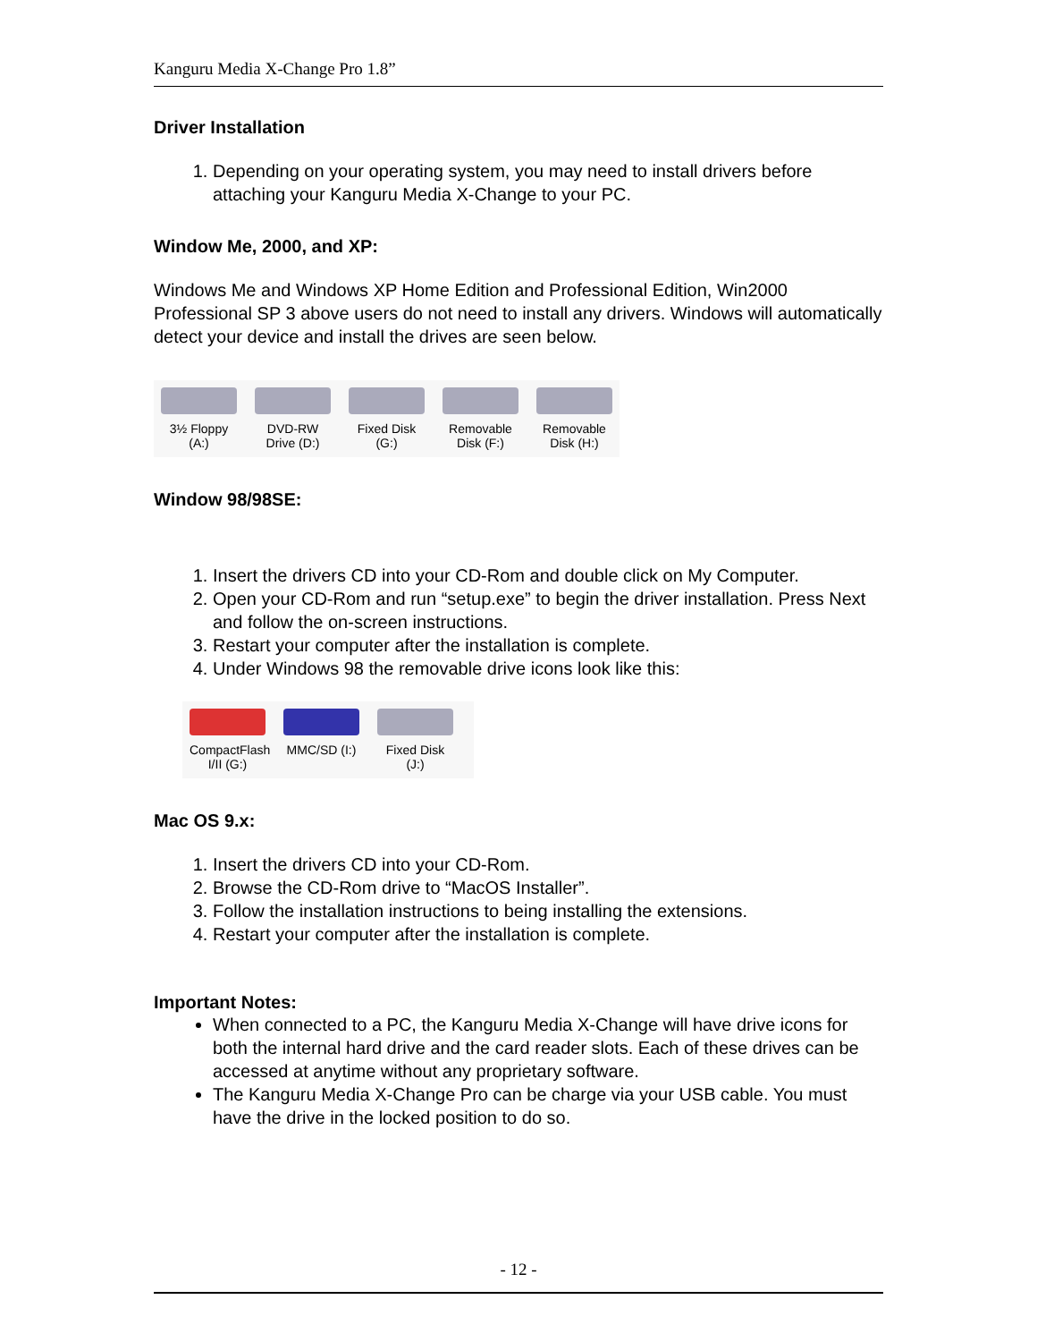Kanguru Media X-Change Pro 1.8”
Driver Installation
1. Depending on your operating system, you may need to install drivers before attaching your Kanguru Media X-Change to your PC.
Window Me, 2000, and XP:
Windows Me and Windows XP Home Edition and Professional Edition, Win2000 Professional SP 3 above users do not need to install any drivers. Windows will automatically detect your device and install the drives are seen below.
3½ Floppy (A:)
DVD-RW Drive (D:)
Fixed Disk (G:)
Removable Disk (F:)
Removable Disk (H:)
Window 98/98SE:
1. Insert the drivers CD into your CD-Rom and double click on My Computer.
2. Open your CD-Rom and run “setup.exe” to begin the driver installation. Press Next and follow the on-screen instructions.
3. Restart your computer after the installation is complete.
4. Under Windows 98 the removable drive icons look like this:
CompactFlash I/II (G:)
MMC/SD (I:)
Fixed Disk (J:)
Mac OS 9.x:
1. Insert the drivers CD into your CD-Rom.
2. Browse the CD-Rom drive to “MacOS Installer”.
3. Follow the installation instructions to being installing the extensions.
4. Restart your computer after the installation is complete.
Important Notes:
When connected to a PC, the Kanguru Media X-Change will have drive icons for both the internal hard drive and the card reader slots. Each of these drives can be accessed at anytime without any proprietary software.
The Kanguru Media X-Change Pro can be charge via your USB cable. You must have the drive in the locked position to do so.
- 12 -